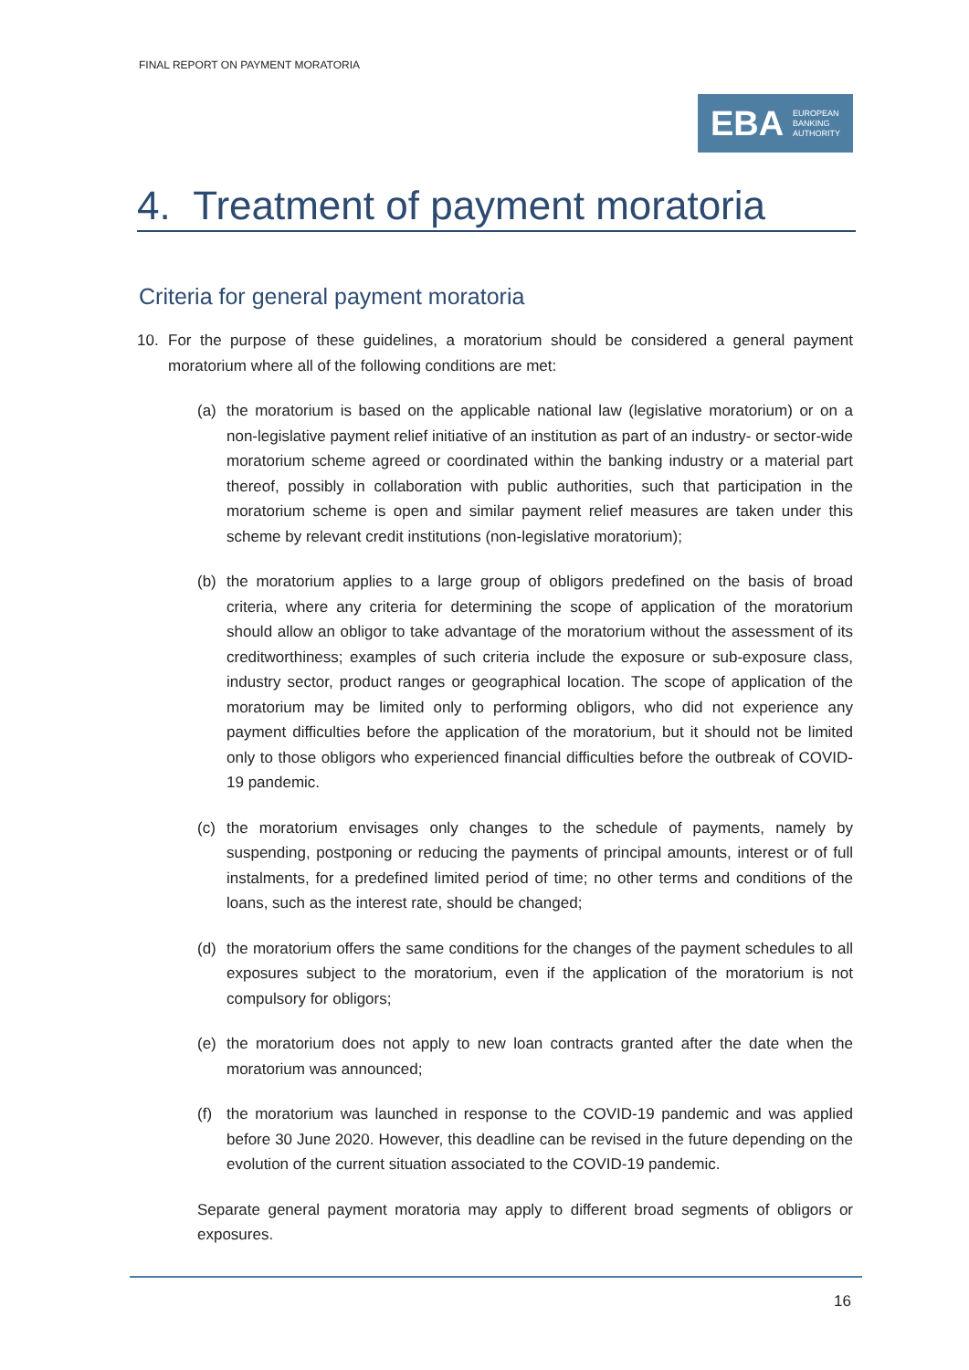FINAL REPORT ON PAYMENT MORATORIA
EBA EUROPEAN
BANKING
AUTHORITY
4. Treatment of payment moratoria
Criteria for general payment moratoria
10. For the purpose of these guidelines, a moratorium should be considered a general payment moratorium where all of the following conditions are met:
(a) the moratorium is based on the applicable national law (legislative moratorium) or on a non-legislative payment relief initiative of an institution as part of an industry- or sector-wide moratorium scheme agreed or coordinated within the banking industry or a material part thereof, possibly in collaboration with public authorities, such that participation in the moratorium scheme is open and similar payment relief measures are taken under this scheme by relevant credit institutions (non-legislative moratorium);
(b) the moratorium applies to a large group of obligors predefined on the basis of broad criteria, where any criteria for determining the scope of application of the moratorium should allow an obligor to take advantage of the moratorium without the assessment of its creditworthiness; examples of such criteria include the exposure or sub-exposure class, industry sector, product ranges or geographical location. The scope of application of the moratorium may be limited only to performing obligors, who did not experience any payment difficulties before the application of the moratorium, but it should not be limited only to those obligors who experienced financial difficulties before the outbreak of COVID-19 pandemic.
(c) the moratorium envisages only changes to the schedule of payments, namely by suspending, postponing or reducing the payments of principal amounts, interest or of full instalments, for a predefined limited period of time; no other terms and conditions of the loans, such as the interest rate, should be changed;
(d) the moratorium offers the same conditions for the changes of the payment schedules to all exposures subject to the moratorium, even if the application of the moratorium is not compulsory for obligors;
(e) the moratorium does not apply to new loan contracts granted after the date when the moratorium was announced;
(f) the moratorium was launched in response to the COVID-19 pandemic and was applied before 30 June 2020. However, this deadline can be revised in the future depending on the evolution of the current situation associated to the COVID-19 pandemic.
Separate general payment moratoria may apply to different broad segments of obligors or exposures.
16